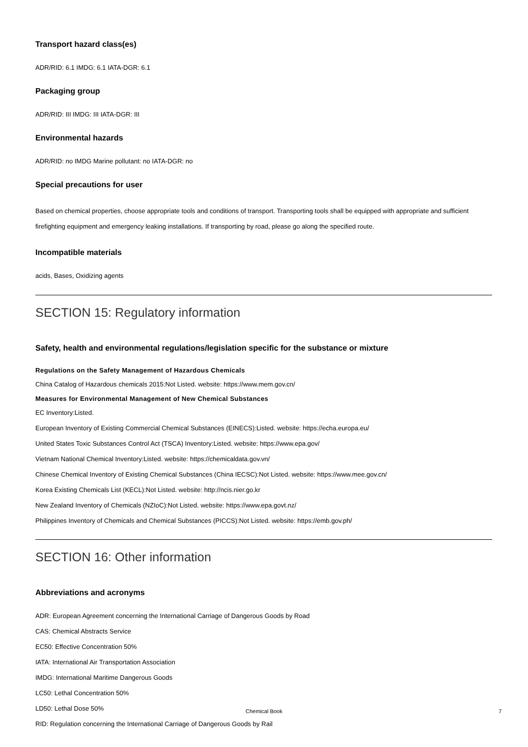Transport hazard class(es)
ADR/RID: 6.1 IMDG: 6.1 IATA-DGR: 6.1
Packaging group
ADR/RID: III IMDG: III IATA-DGR: III
Environmental hazards
ADR/RID: no IMDG Marine pollutant: no IATA-DGR: no
Special precautions for user
Based on chemical properties, choose appropriate tools and conditions of transport. Transporting tools shall be equipped with appropriate and sufficient firefighting equipment and emergency leaking installations. If transporting by road, please go along the specified route.
Incompatible materials
acids, Bases, Oxidizing agents
SECTION 15: Regulatory information
Safety, health and environmental regulations/legislation specific for the substance or mixture
Regulations on the Safety Management of Hazardous Chemicals
China Catalog of Hazardous chemicals 2015:Not Listed. website: https://www.mem.gov.cn/
Measures for Environmental Management of New Chemical Substances
EC Inventory:Listed.
European Inventory of Existing Commercial Chemical Substances (EINECS):Listed. website: https://echa.europa.eu/
United States Toxic Substances Control Act (TSCA) Inventory:Listed. website: https://www.epa.gov/
Vietnam National Chemical Inventory:Listed. website: https://chemicaldata.gov.vn/
Chinese Chemical Inventory of Existing Chemical Substances (China IECSC):Not Listed. website: https://www.mee.gov.cn/
Korea Existing Chemicals List (KECL):Not Listed. website: http://ncis.nier.go.kr
New Zealand Inventory of Chemicals (NZIoC):Not Listed. website: https://www.epa.govt.nz/
Philippines Inventory of Chemicals and Chemical Substances (PICCS):Not Listed. website: https://emb.gov.ph/
SECTION 16: Other information
Abbreviations and acronyms
ADR: European Agreement concerning the International Carriage of Dangerous Goods by Road
CAS: Chemical Abstracts Service
EC50: Effective Concentration 50%
IATA: International Air Transportation Association
IMDG: International Maritime Dangerous Goods
LC50: Lethal Concentration 50%
LD50: Lethal Dose 50%
RID: Regulation concerning the International Carriage of Dangerous Goods by Rail
Chemical Book
7